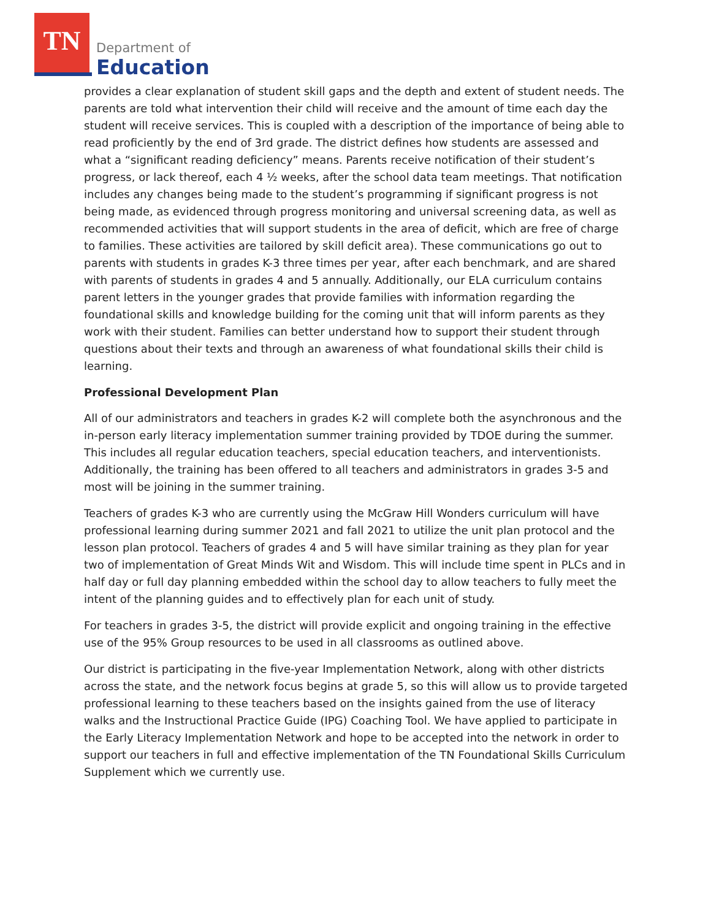TN
Department of
Education
provides a clear explanation of student skill gaps and the depth and extent of student needs. The parents are told what intervention their child will receive and the amount of time each day the student will receive services. This is coupled with a description of the importance of being able to read proficiently by the end of 3rd grade. The district defines how students are assessed and what a “significant reading deficiency” means. Parents receive notification of their student’s progress, or lack thereof, each 4 ½ weeks, after the school data team meetings. That notification includes any changes being made to the student’s programming if significant progress is not being made, as evidenced through progress monitoring and universal screening data, as well as recommended activities that will support students in the area of deficit, which are free of charge to families. These activities are tailored by skill deficit area). These communications go out to parents with students in grades K-3 three times per year, after each benchmark, and are shared with parents of students in grades 4 and 5 annually. Additionally, our ELA curriculum contains parent letters in the younger grades that provide families with information regarding the foundational skills and knowledge building for the coming unit that will inform parents as they work with their student. Families can better understand how to support their student through questions about their texts and through an awareness of what foundational skills their child is learning.
Professional Development Plan
All of our administrators and teachers in grades K-2 will complete both the asynchronous and the in-person early literacy implementation summer training provided by TDOE during the summer. This includes all regular education teachers, special education teachers, and interventionists. Additionally, the training has been offered to all teachers and administrators in grades 3-5 and most will be joining in the summer training.
Teachers of grades K-3 who are currently using the McGraw Hill Wonders curriculum will have professional learning during summer 2021 and fall 2021 to utilize the unit plan protocol and the lesson plan protocol. Teachers of grades 4 and 5 will have similar training as they plan for year two of implementation of Great Minds Wit and Wisdom. This will include time spent in PLCs and in half day or full day planning embedded within the school day to allow teachers to fully meet the intent of the planning guides and to effectively plan for each unit of study.
For teachers in grades 3-5, the district will provide explicit and ongoing training in the effective use of the 95% Group resources to be used in all classrooms as outlined above.
Our district is participating in the five-year Implementation Network, along with other districts across the state, and the network focus begins at grade 5, so this will allow us to provide targeted professional learning to these teachers based on the insights gained from the use of literacy walks and the Instructional Practice Guide (IPG) Coaching Tool. We have applied to participate in the Early Literacy Implementation Network and hope to be accepted into the network in order to support our teachers in full and effective implementation of the TN Foundational Skills Curriculum Supplement which we currently use.